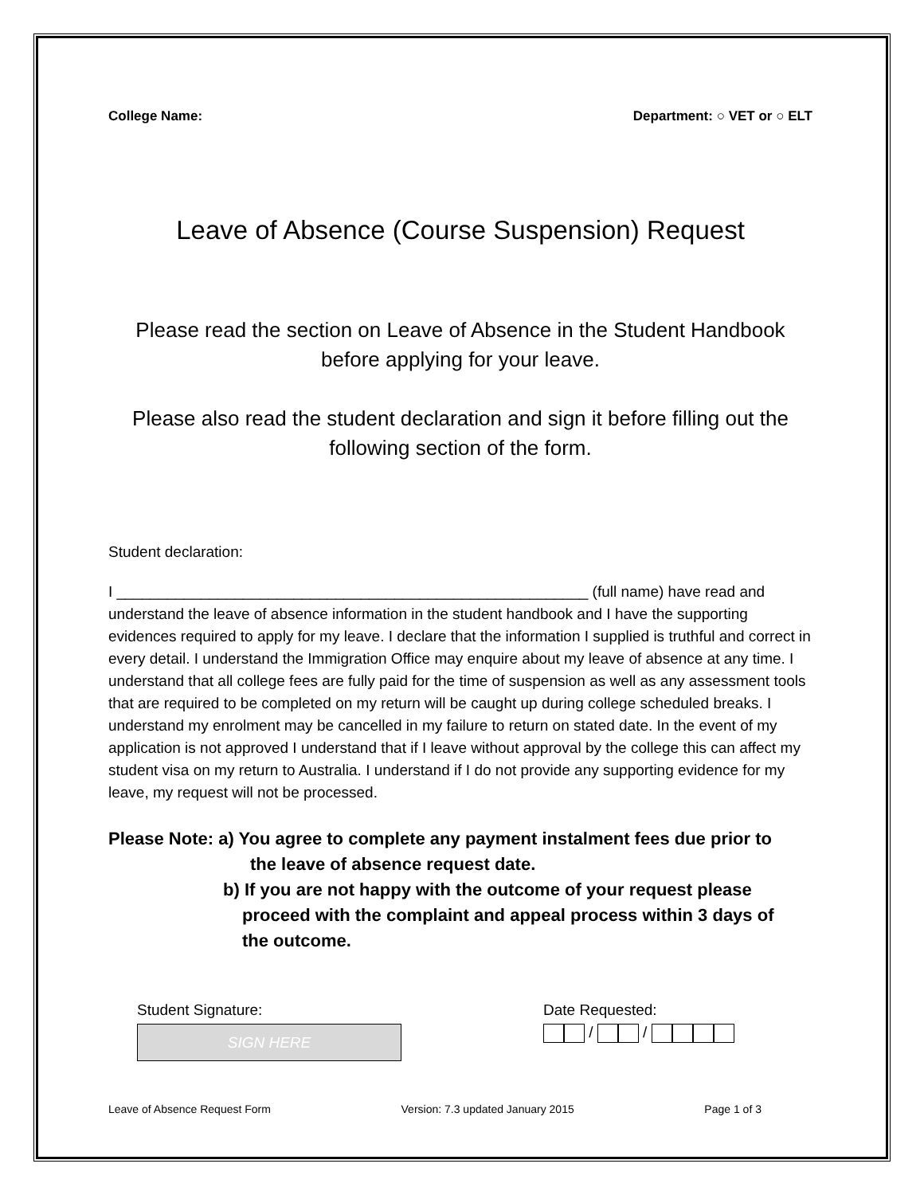College Name: Department: ○ VET or ○ ELT
Leave of Absence (Course Suspension) Request
Please read the section on Leave of Absence in the Student Handbook before applying for your leave.
Please also read the student declaration and sign it before filling out the following section of the form.
Student declaration:
I ________________________________________________________ (full name) have read and understand the leave of absence information in the student handbook and I have the supporting evidences required to apply for my leave. I declare that the information I supplied is truthful and correct in every detail. I understand the Immigration Office may enquire about my leave of absence at any time. I understand that all college fees are fully paid for the time of suspension as well as any assessment tools that are required to be completed on my return will be caught up during college scheduled breaks. I understand my enrolment may be cancelled in my failure to return on stated date. In the event of my application is not approved I understand that if I leave without approval by the college this can affect my student visa on my return to Australia. I understand if I do not provide any supporting evidence for my leave, my request will not be processed.
Please Note: a) You agree to complete any payment instalment fees due prior to
the leave of absence request date.
b) If you are not happy with the outcome of your request please
proceed with the complaint and appeal process within 3 days of
the outcome.
Student Signature:
SIGN HERE
Date Requested:
/ /
Leave of Absence Request Form Version: 7.3 updated January 2015 Page 1 of 3